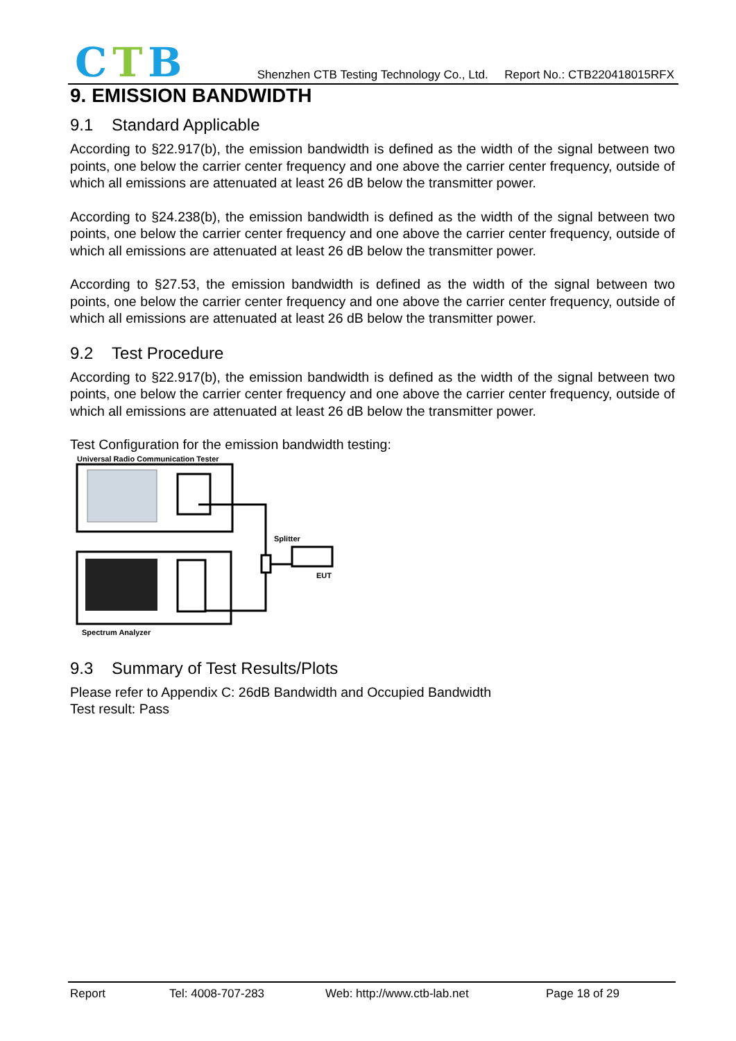CTB
Shenzhen CTB Testing Technology Co., Ltd. Report No.: CTB220418015RFX
9. EMISSION BANDWIDTH
9.1 Standard Applicable
According to §22.917(b), the emission bandwidth is defined as the width of the signal between two points, one below the carrier center frequency and one above the carrier center frequency, outside of which all emissions are attenuated at least 26 dB below the transmitter power.
According to §24.238(b), the emission bandwidth is defined as the width of the signal between two points, one below the carrier center frequency and one above the carrier center frequency, outside of which all emissions are attenuated at least 26 dB below the transmitter power.
According to §27.53, the emission bandwidth is defined as the width of the signal between two points, one below the carrier center frequency and one above the carrier center frequency, outside of which all emissions are attenuated at least 26 dB below the transmitter power.
9.2 Test Procedure
According to §22.917(b), the emission bandwidth is defined as the width of the signal between two points, one below the carrier center frequency and one above the carrier center frequency, outside of which all emissions are attenuated at least 26 dB below the transmitter power.
Test Configuration for the emission bandwidth testing:
Universal Radio Communication Tester
Splitter
EUT
Spectrum Analyzer
9.3 Summary of Test Results/Plots
Please refer to Appendix C: 26dB Bandwidth and Occupied Bandwidth
Test result: Pass
Report Tel: 4008-707-283 Web: http://www.ctb-lab.net Page 18 of 29